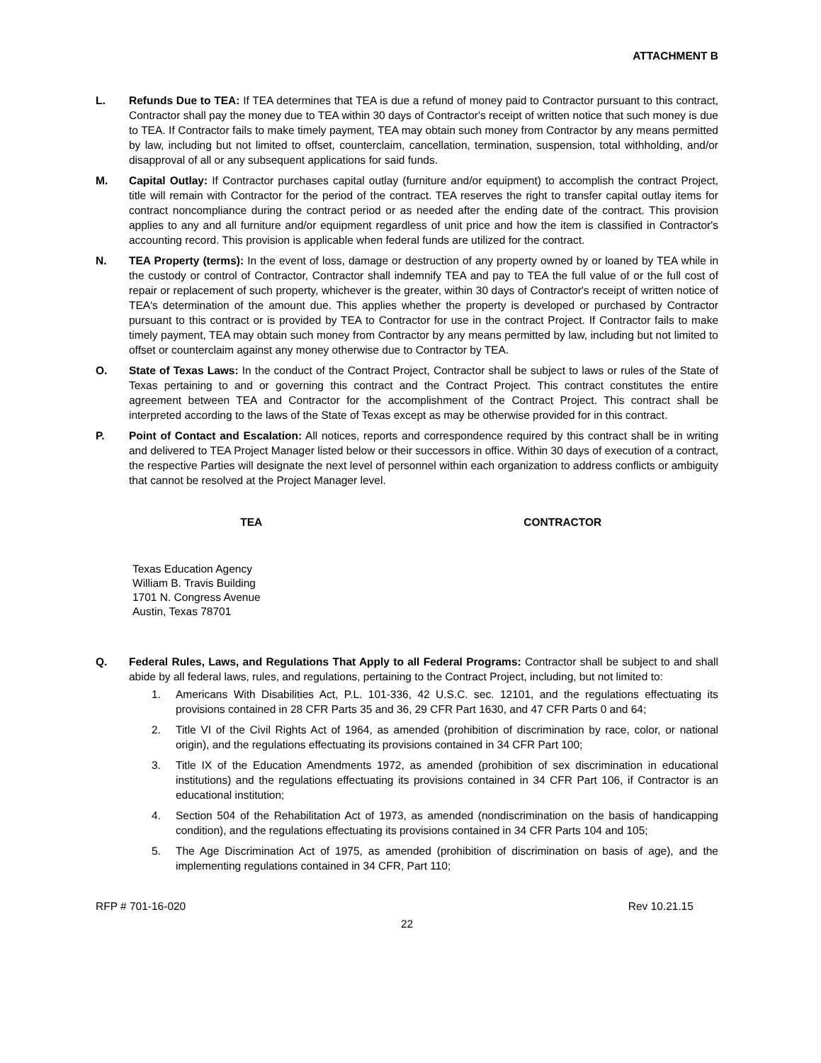ATTACHMENT B
L. Refunds Due to TEA: If TEA determines that TEA is due a refund of money paid to Contractor pursuant to this contract, Contractor shall pay the money due to TEA within 30 days of Contractor's receipt of written notice that such money is due to TEA. If Contractor fails to make timely payment, TEA may obtain such money from Contractor by any means permitted by law, including but not limited to offset, counterclaim, cancellation, termination, suspension, total withholding, and/or disapproval of all or any subsequent applications for said funds.
M. Capital Outlay: If Contractor purchases capital outlay (furniture and/or equipment) to accomplish the contract Project, title will remain with Contractor for the period of the contract. TEA reserves the right to transfer capital outlay items for contract noncompliance during the contract period or as needed after the ending date of the contract. This provision applies to any and all furniture and/or equipment regardless of unit price and how the item is classified in Contractor's accounting record. This provision is applicable when federal funds are utilized for the contract.
N. TEA Property (terms): In the event of loss, damage or destruction of any property owned by or loaned by TEA while in the custody or control of Contractor, Contractor shall indemnify TEA and pay to TEA the full value of or the full cost of repair or replacement of such property, whichever is the greater, within 30 days of Contractor's receipt of written notice of TEA's determination of the amount due. This applies whether the property is developed or purchased by Contractor pursuant to this contract or is provided by TEA to Contractor for use in the contract Project. If Contractor fails to make timely payment, TEA may obtain such money from Contractor by any means permitted by law, including but not limited to offset or counterclaim against any money otherwise due to Contractor by TEA.
O. State of Texas Laws: In the conduct of the Contract Project, Contractor shall be subject to laws or rules of the State of Texas pertaining to and or governing this contract and the Contract Project. This contract constitutes the entire agreement between TEA and Contractor for the accomplishment of the Contract Project. This contract shall be interpreted according to the laws of the State of Texas except as may be otherwise provided for in this contract.
P. Point of Contact and Escalation: All notices, reports and correspondence required by this contract shall be in writing and delivered to TEA Project Manager listed below or their successors in office. Within 30 days of execution of a contract, the respective Parties will designate the next level of personnel within each organization to address conflicts or ambiguity that cannot be resolved at the Project Manager level.
TEA CONTRACTOR
Texas Education Agency
William B. Travis Building
1701 N. Congress Avenue
Austin, Texas 78701
Q. Federal Rules, Laws, and Regulations That Apply to all Federal Programs: Contractor shall be subject to and shall abide by all federal laws, rules, and regulations, pertaining to the Contract Project, including, but not limited to:
1. Americans With Disabilities Act, P.L. 101-336, 42 U.S.C. sec. 12101, and the regulations effectuating its provisions contained in 28 CFR Parts 35 and 36, 29 CFR Part 1630, and 47 CFR Parts 0 and 64;
2. Title VI of the Civil Rights Act of 1964, as amended (prohibition of discrimination by race, color, or national origin), and the regulations effectuating its provisions contained in 34 CFR Part 100;
3. Title IX of the Education Amendments 1972, as amended (prohibition of sex discrimination in educational institutions) and the regulations effectuating its provisions contained in 34 CFR Part 106, if Contractor is an educational institution;
4. Section 504 of the Rehabilitation Act of 1973, as amended (nondiscrimination on the basis of handicapping condition), and the regulations effectuating its provisions contained in 34 CFR Parts 104 and 105;
5. The Age Discrimination Act of 1975, as amended (prohibition of discrimination on basis of age), and the implementing regulations contained in 34 CFR, Part 110;
RFP # 701-16-020 Rev 10.21.15
22